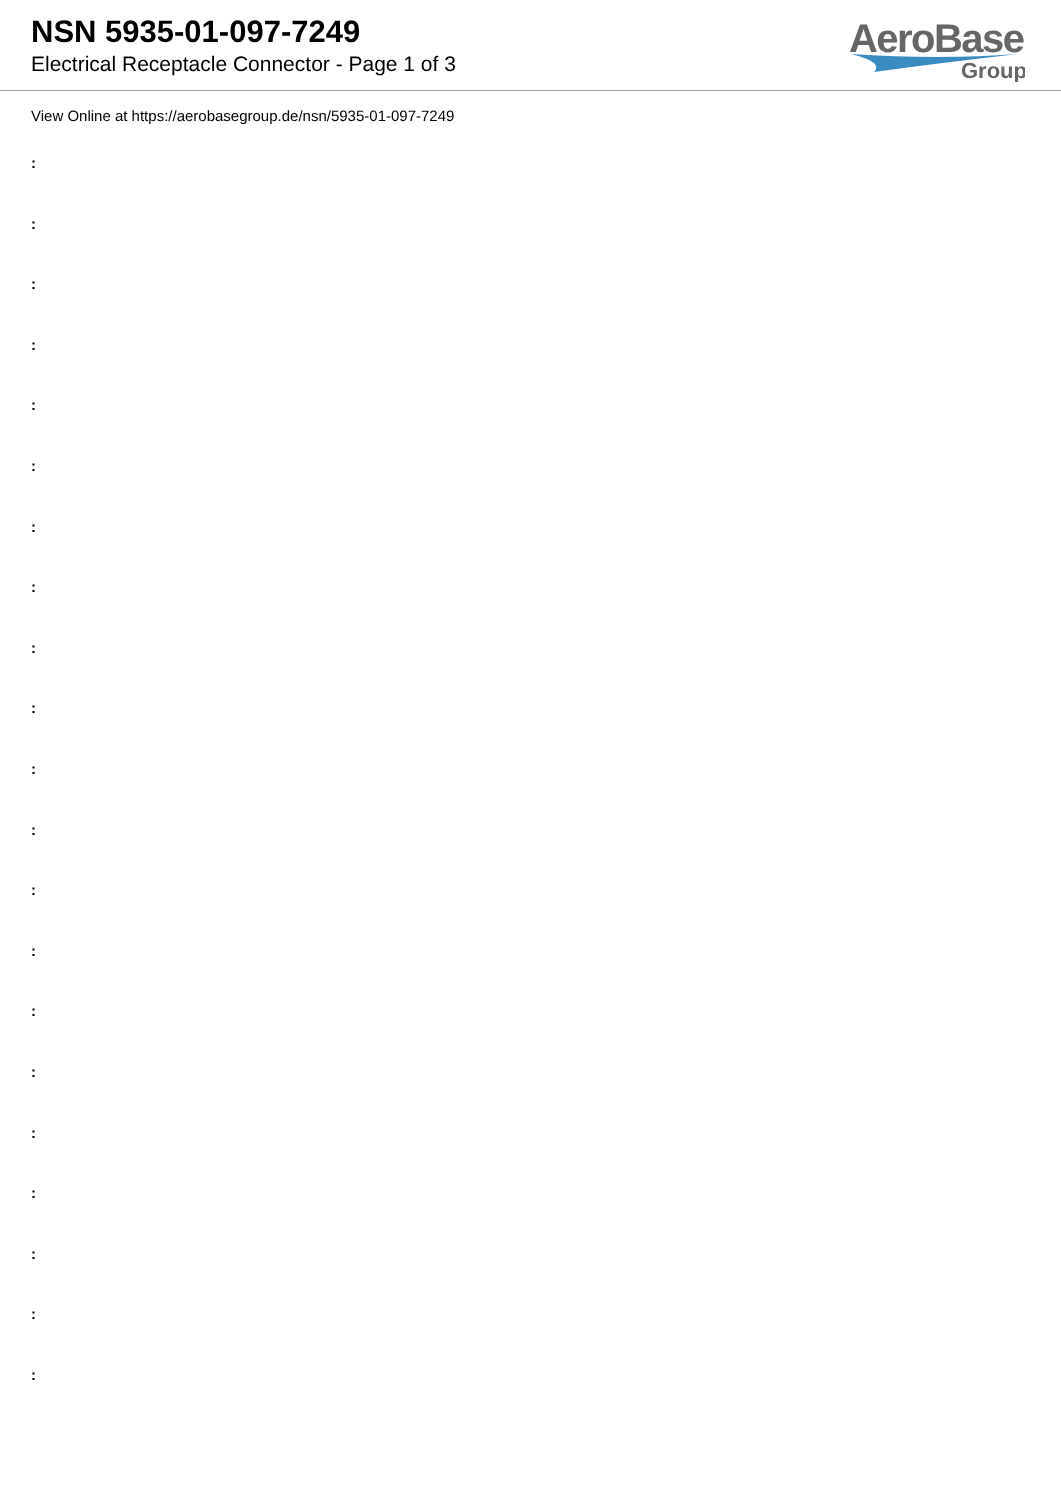NSN 5935-01-097-7249
Electrical Receptacle Connector - Page 1 of 3
AeroBase
Group
View Online at https://aerobasegroup.de/nsn/5935-01-097-7249
:
:
:
:
:
:
:
:
:
:
:
:
:
:
:
:
:
:
:
:
: